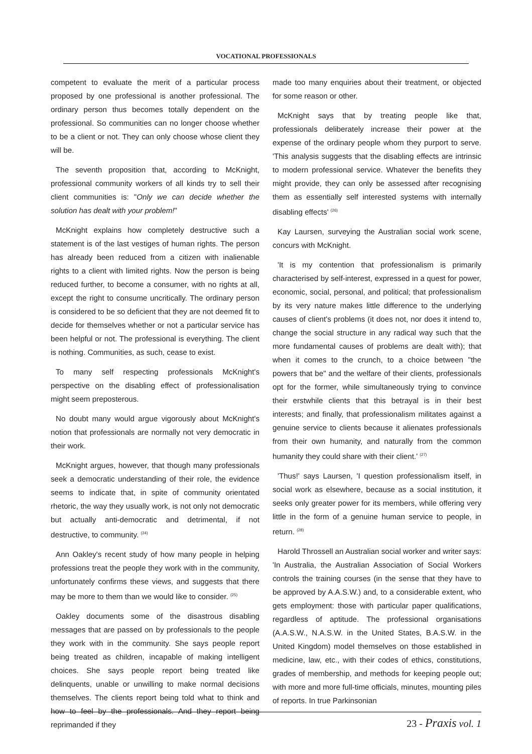VOCATIONAL PROFESSIONALS
competent to evaluate the merit of a particular process proposed by one professional is another professional. The ordinary person thus becomes totally dependent on the professional. So communities can no longer choose whether to be a client or not. They can only choose whose client they will be.
The seventh proposition that, according to McKnight, professional community workers of all kinds try to sell their client communities is: "Only we can decide whether the solution has dealt with your problem!"
McKnight explains how completely destructive such a statement is of the last vestiges of human rights. The person has already been reduced from a citizen with inalienable rights to a client with limited rights. Now the person is being reduced further, to become a consumer, with no rights at all, except the right to consume uncritically. The ordinary person is considered to be so deficient that they are not deemed fit to decide for themselves whether or not a particular service has been helpful or not. The professional is everything. The client is nothing. Communities, as such, cease to exist.
To many self respecting professionals McKnight's perspective on the disabling effect of professionalisation might seem preposterous.
No doubt many would argue vigorously about McKnight's notion that professionals are normally not very democratic in their work.
McKnight argues, however, that though many professionals seek a democratic understanding of their role, the evidence seems to indicate that, in spite of community orientated rhetoric, the way they usually work, is not only not democratic but actually anti-democratic and detrimental, if not destructive, to community. <sup>(24)</sup>
Ann Oakley's recent study of how many people in helping professions treat the people they work with in the community, unfortunately confirms these views, and suggests that there may be more to them than we would like to consider. <sup>(25)</sup>
Oakley documents some of the disastrous disabling messages that are passed on by professionals to the people they work with in the community. She says people report being treated as children, incapable of making intelligent choices. She says people report being treated like delinquents, unable or unwilling to make normal decisions themselves. The clients report being told what to think and how to feel by the professionals. And they report being reprimanded if they
made too many enquiries about their treatment, or objected for some reason or other.
McKnight says that by treating people like that, professionals deliberately increase their power at the expense of the ordinary people whom they purport to serve. 'This analysis suggests that the disabling effects are intrinsic to modern professional service. Whatever the benefits they might provide, they can only be assessed after recognising them as essentially self interested systems with internally disabling effects' <sup>(26)</sup>
Kay Laursen, surveying the Australian social work scene, concurs with McKnight.
'It is my contention that professionalism is primarily characterised by self-interest, expressed in a quest for power, economic, social, personal, and political; that professionalism by its very nature makes little difference to the underlying causes of client's problems (it does not, nor does it intend to, change the social structure in any radical way such that the more fundamental causes of problems are dealt with); that when it comes to the crunch, to a choice between "the powers that be" and the welfare of their clients, professionals opt for the former, while simultaneously trying to convince their erstwhile clients that this betrayal is in their best interests; and finally, that professionalism militates against a genuine service to clients because it alienates professionals from their own humanity, and naturally from the common humanity they could share with their client.' <sup>(27)</sup>
'Thus!' says Laursen, 'I question professionalism itself, in social work as elsewhere, because as a social institution, it seeks only greater power for its members, while offering very little in the form of a genuine human service to people, in return. <sup>(28)</sup>
Harold Throssell an Australian social worker and writer says: 'In Australia, the Australian Association of Social Workers controls the training courses (in the sense that they have to be approved by A.A.S.W.) and, to a considerable extent, who gets employment: those with particular paper qualifications, regardless of aptitude. The professional organisations (A.A.S.W., N.A.S.W. in the United States, B.A.S.W. in the United Kingdom) model themselves on those established in medicine, law, etc., with their codes of ethics, constitutions, grades of membership, and methods for keeping people out; with more and more full-time officials, minutes, mounting piles of reports. In true Parkinsonian
23 - Praxis vol. 1